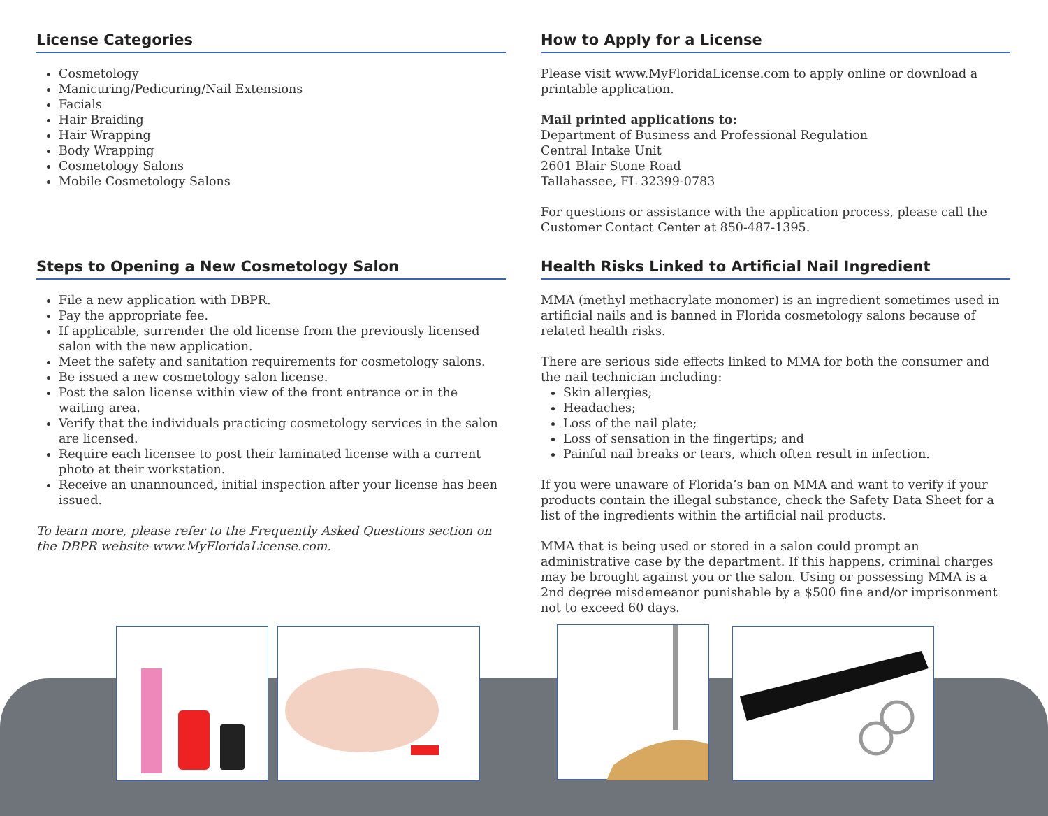License Categories
Cosmetology
Manicuring/Pedicuring/Nail Extensions
Facials
Hair Braiding
Hair Wrapping
Body Wrapping
Cosmetology Salons
Mobile Cosmetology Salons
Steps to Opening a New Cosmetology Salon
File a new application with DBPR.
Pay the appropriate fee.
If applicable, surrender the old license from the previously licensed salon with the new application.
Meet the safety and sanitation requirements for cosmetology salons.
Be issued a new cosmetology salon license.
Post the salon license within view of the front entrance or in the waiting area.
Verify that the individuals practicing cosmetology services in the salon are licensed.
Require each licensee to post their laminated license with a current photo at their workstation.
Receive an unannounced, initial inspection after your license has been issued.
To learn more, please refer to the Frequently Asked Questions section on the DBPR website www.MyFloridaLicense.com.
How to Apply for a License
Please visit www.MyFloridaLicense.com to apply online or download a printable application.
Mail printed applications to:
Department of Business and Professional Regulation
Central Intake Unit
2601 Blair Stone Road
Tallahassee, FL 32399-0783
For questions or assistance with the application process, please call the Customer Contact Center at 850-487-1395.
Health Risks Linked to Artificial Nail Ingredient
MMA (methyl methacrylate monomer) is an ingredient sometimes used in artificial nails and is banned in Florida cosmetology salons because of related health risks.
There are serious side effects linked to MMA for both the consumer and the nail technician including:
Skin allergies;
Headaches;
Loss of the nail plate;
Loss of sensation in the fingertips; and
Painful nail breaks or tears, which often result in infection.
If you were unaware of Florida’s ban on MMA and want to verify if your products contain the illegal substance, check the Safety Data Sheet for a list of the ingredients within the artificial nail products.
MMA that is being used or stored in a salon could prompt an administrative case by the department. If this happens, criminal charges may be brought against you or the salon. Using or possessing MMA is a 2nd degree misdemeanor punishable by a $500 fine and/or imprisonment not to exceed 60 days.